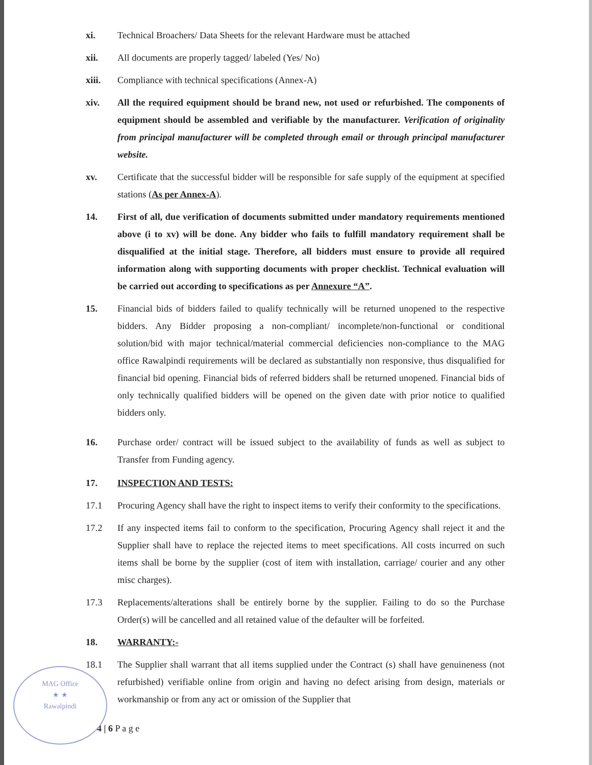xi. Technical Broachers/ Data Sheets for the relevant Hardware must be attached
xii. All documents are properly tagged/ labeled (Yes/ No)
xiii. Compliance with technical specifications (Annex-A)
xiv. All the required equipment should be brand new, not used or refurbished. The components of equipment should be assembled and verifiable by the manufacturer. Verification of originality from principal manufacturer will be completed through email or through principal manufacturer website.
xv. Certificate that the successful bidder will be responsible for safe supply of the equipment at specified stations (As per Annex-A).
14. First of all, due verification of documents submitted under mandatory requirements mentioned above (i to xv) will be done. Any bidder who fails to fulfill mandatory requirement shall be disqualified at the initial stage. Therefore, all bidders must ensure to provide all required information along with supporting documents with proper checklist. Technical evaluation will be carried out according to specifications as per Annexure “A”.
15. Financial bids of bidders failed to qualify technically will be returned unopened to the respective bidders. Any Bidder proposing a non-compliant/ incomplete/non-functional or conditional solution/bid with major technical/material commercial deficiencies non-compliance to the MAG office Rawalpindi requirements will be declared as substantially non responsive, thus disqualified for financial bid opening. Financial bids of referred bidders shall be returned unopened. Financial bids of only technically qualified bidders will be opened on the given date with prior notice to qualified bidders only.
16. Purchase order/ contract will be issued subject to the availability of funds as well as subject to Transfer from Funding agency.
17. INSPECTION AND TESTS:
17.1 Procuring Agency shall have the right to inspect items to verify their conformity to the specifications.
17.2 If any inspected items fail to conform to the specification, Procuring Agency shall reject it and the Supplier shall have to replace the rejected items to meet specifications. All costs incurred on such items shall be borne by the supplier (cost of item with installation, carriage/ courier and any other misc charges).
17.3 Replacements/alterations shall be entirely borne by the supplier. Failing to do so the Purchase Order(s) will be cancelled and all retained value of the defaulter will be forfeited.
18. WARRANTY:-
18.1 The Supplier shall warrant that all items supplied under the Contract (s) shall have genuineness (not refurbished) verifiable online from origin and having no defect arising from design, materials or workmanship or from any act or omission of the Supplier that
4 | 6 P a g e
MAG Office
★ ★
Rawalpindi